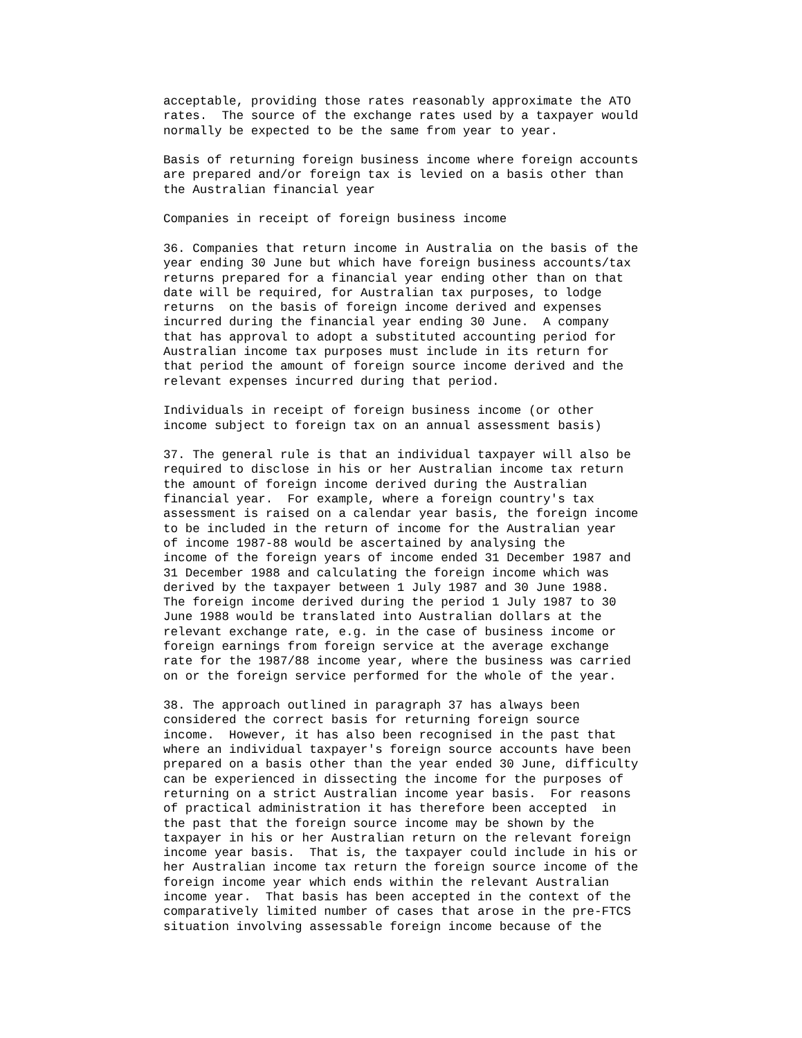acceptable, providing those rates reasonably approximate the ATO
rates.  The source of the exchange rates used by a taxpayer would
normally be expected to be the same from year to year.

Basis of returning foreign business income where foreign accounts
are prepared and/or foreign tax is levied on a basis other than
the Australian financial year

Companies in receipt of foreign business income

36. Companies that return income in Australia on the basis of the
year ending 30 June but which have foreign business accounts/tax
returns prepared for a financial year ending other than on that
date will be required, for Australian tax purposes, to lodge
returns  on the basis of foreign income derived and expenses
incurred during the financial year ending 30 June.  A company
that has approval to adopt a substituted accounting period for
Australian income tax purposes must include in its return for
that period the amount of foreign source income derived and the
relevant expenses incurred during that period.

Individuals in receipt of foreign business income (or other
income subject to foreign tax on an annual assessment basis)

37. The general rule is that an individual taxpayer will also be
required to disclose in his or her Australian income tax return
the amount of foreign income derived during the Australian
financial year.  For example, where a foreign country's tax
assessment is raised on a calendar year basis, the foreign income
to be included in the return of income for the Australian year
of income 1987-88 would be ascertained by analysing the
income of the foreign years of income ended 31 December 1987 and
31 December 1988 and calculating the foreign income which was
derived by the taxpayer between 1 July 1987 and 30 June 1988.
The foreign income derived during the period 1 July 1987 to 30
June 1988 would be translated into Australian dollars at the
relevant exchange rate, e.g. in the case of business income or
foreign earnings from foreign service at the average exchange
rate for the 1987/88 income year, where the business was carried
on or the foreign service performed for the whole of the year.

38. The approach outlined in paragraph 37 has always been
considered the correct basis for returning foreign source
income.  However, it has also been recognised in the past that
where an individual taxpayer's foreign source accounts have been
prepared on a basis other than the year ended 30 June, difficulty
can be experienced in dissecting the income for the purposes of
returning on a strict Australian income year basis.  For reasons
of practical administration it has therefore been accepted  in
the past that the foreign source income may be shown by the
taxpayer in his or her Australian return on the relevant foreign
income year basis.  That is, the taxpayer could include in his or
her Australian income tax return the foreign source income of the
foreign income year which ends within the relevant Australian
income year.  That basis has been accepted in the context of the
comparatively limited number of cases that arose in the pre-FTCS
situation involving assessable foreign income because of the